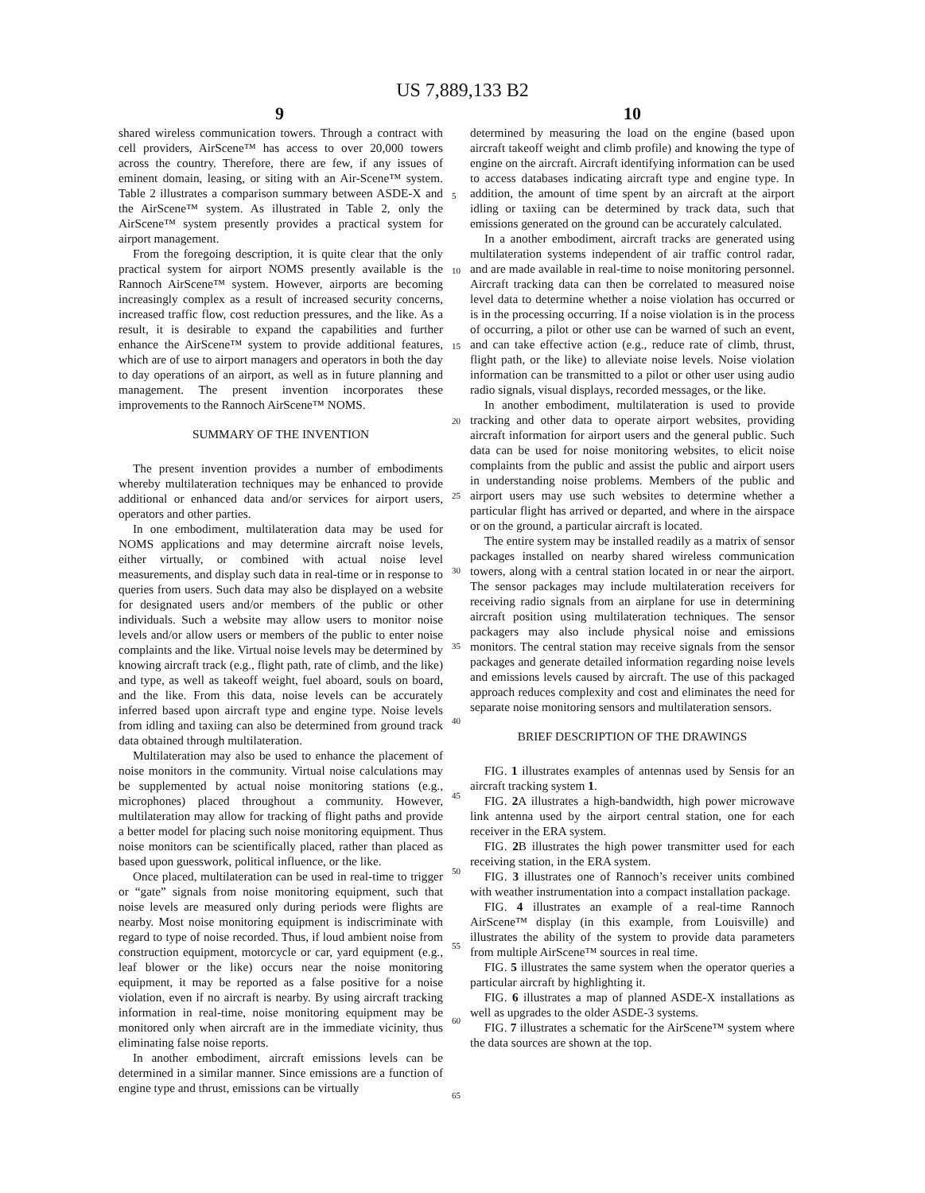US 7,889,133 B2
9 10
shared wireless communication towers. Through a contract with cell providers, AirScene™ has access to over 20,000 towers across the country. Therefore, there are few, if any issues of eminent domain, leasing, or siting with an Air-Scene™ system. Table 2 illustrates a comparison summary between ASDE-X and the AirScene™ system. As illustrated in Table 2, only the AirScene™ system presently provides a practical system for airport management.
From the foregoing description, it is quite clear that the only practical system for airport NOMS presently available is the Rannoch AirScene™ system. However, airports are becoming increasingly complex as a result of increased security concerns, increased traffic flow, cost reduction pressures, and the like. As a result, it is desirable to expand the capabilities and further enhance the AirScene™ system to provide additional features, which are of use to airport managers and operators in both the day to day operations of an airport, as well as in future planning and management. The present invention incorporates these improvements to the Rannoch AirScene™ NOMS.
SUMMARY OF THE INVENTION
The present invention provides a number of embodiments whereby multilateration techniques may be enhanced to provide additional or enhanced data and/or services for airport users, operators and other parties.
In one embodiment, multilateration data may be used for NOMS applications and may determine aircraft noise levels, either virtually, or combined with actual noise level measurements, and display such data in real-time or in response to queries from users. Such data may also be displayed on a website for designated users and/or members of the public or other individuals. Such a website may allow users to monitor noise levels and/or allow users or members of the public to enter noise complaints and the like. Virtual noise levels may be determined by knowing aircraft track (e.g., flight path, rate of climb, and the like) and type, as well as takeoff weight, fuel aboard, souls on board, and the like. From this data, noise levels can be accurately inferred based upon aircraft type and engine type. Noise levels from idling and taxiing can also be determined from ground track data obtained through multilateration.
Multilateration may also be used to enhance the placement of noise monitors in the community. Virtual noise calculations may be supplemented by actual noise monitoring stations (e.g., microphones) placed throughout a community. However, multilateration may allow for tracking of flight paths and provide a better model for placing such noise monitoring equipment. Thus noise monitors can be scientifically placed, rather than placed as based upon guesswork, political influence, or the like.
Once placed, multilateration can be used in real-time to trigger or “gate” signals from noise monitoring equipment, such that noise levels are measured only during periods were flights are nearby. Most noise monitoring equipment is indiscriminate with regard to type of noise recorded. Thus, if loud ambient noise from construction equipment, motorcycle or car, yard equipment (e.g., leaf blower or the like) occurs near the noise monitoring equipment, it may be reported as a false positive for a noise violation, even if no aircraft is nearby. By using aircraft tracking information in real-time, noise monitoring equipment may be monitored only when aircraft are in the immediate vicinity, thus eliminating false noise reports.
In another embodiment, aircraft emissions levels can be determined in a similar manner. Since emissions are a function of engine type and thrust, emissions can be virtually
determined by measuring the load on the engine (based upon aircraft takeoff weight and climb profile) and knowing the type of engine on the aircraft. Aircraft identifying information can be used to access databases indicating aircraft type and engine type. In addition, the amount of time spent by an aircraft at the airport idling or taxiing can be determined by track data, such that emissions generated on the ground can be accurately calculated.
In a another embodiment, aircraft tracks are generated using multilateration systems independent of air traffic control radar, and are made available in real-time to noise monitoring personnel. Aircraft tracking data can then be correlated to measured noise level data to determine whether a noise violation has occurred or is in the processing occurring. If a noise violation is in the process of occurring, a pilot or other use can be warned of such an event, and can take effective action (e.g., reduce rate of climb, thrust, flight path, or the like) to alleviate noise levels. Noise violation information can be transmitted to a pilot or other user using audio radio signals, visual displays, recorded messages, or the like.
In another embodiment, multilateration is used to provide tracking and other data to operate airport websites, providing aircraft information for airport users and the general public. Such data can be used for noise monitoring websites, to elicit noise complaints from the public and assist the public and airport users in understanding noise problems. Members of the public and airport users may use such websites to determine whether a particular flight has arrived or departed, and where in the airspace or on the ground, a particular aircraft is located.
The entire system may be installed readily as a matrix of sensor packages installed on nearby shared wireless communication towers, along with a central station located in or near the airport. The sensor packages may include multilateration receivers for receiving radio signals from an airplane for use in determining aircraft position using multilateration techniques. The sensor packagers may also include physical noise and emissions monitors. The central station may receive signals from the sensor packages and generate detailed information regarding noise levels and emissions levels caused by aircraft. The use of this packaged approach reduces complexity and cost and eliminates the need for separate noise monitoring sensors and multilateration sensors.
BRIEF DESCRIPTION OF THE DRAWINGS
FIG. 1 illustrates examples of antennas used by Sensis for an aircraft tracking system 1.
FIG. 2 A illustrates a high-bandwidth, high power microwave link antenna used by the airport central station, one for each receiver in the ERA system.
FIG. 2 B illustrates the high power transmitter used for each receiving station, in the ERA system.
FIG. 3 illustrates one of Rannoch’s receiver units combined with weather instrumentation into a compact installation package.
FIG. 4 illustrates an example of a real-time Rannoch AirScene™ display (in this example, from Louisville) and illustrates the ability of the system to provide data parameters from multiple AirScene™ sources in real time.
FIG. 5 illustrates the same system when the operator queries a particular aircraft by highlighting it.
FIG. 6 illustrates a map of planned ASDE-X installations as well as upgrades to the older ASDE-3 systems.
FIG. 7 illustrates a schematic for the AirScene™ system where the data sources are shown at the top.
5
10
15
20
25
30
35
40
45
50
55
60
65